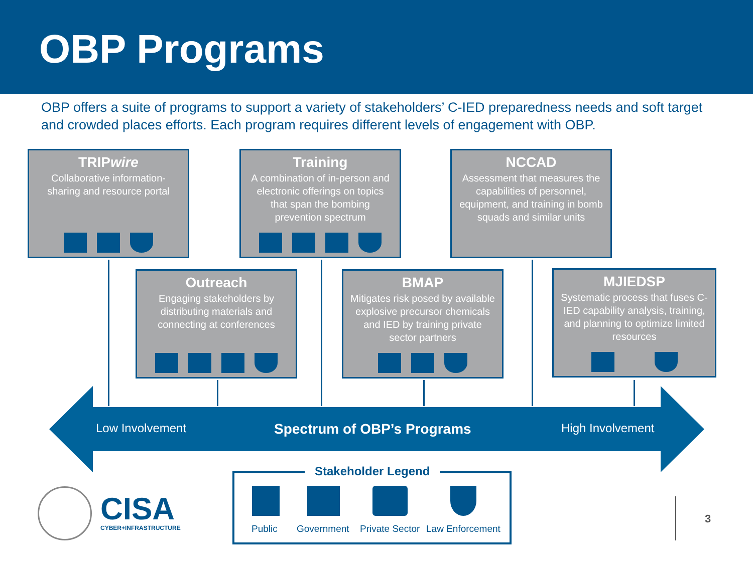OBP Programs
OBP offers a suite of programs to support a variety of stakeholders’ C-IED preparedness needs and soft target and crowded places efforts. Each program requires different levels of engagement with OBP.
TRIPwire
Collaborative information-sharing and resource portal
Training
A combination of in-person and electronic offerings on topics that span the bombing prevention spectrum
NCCAD
Assessment that measures the capabilities of personnel, equipment, and training in bomb squads and similar units
Outreach
Engaging stakeholders by distributing materials and connecting at conferences
BMAP
Mitigates risk posed by available explosive precursor chemicals and IED by training private sector partners
MJIEDSP
Systematic process that fuses C-IED capability analysis, training, and planning to optimize limited resources
Low Involvement Spectrum of OBP’s Programs High Involvement
CISA CYBER+INFRASTRUCTURE
Stakeholder Legend
Public Government Private Sector Law Enforcement
3